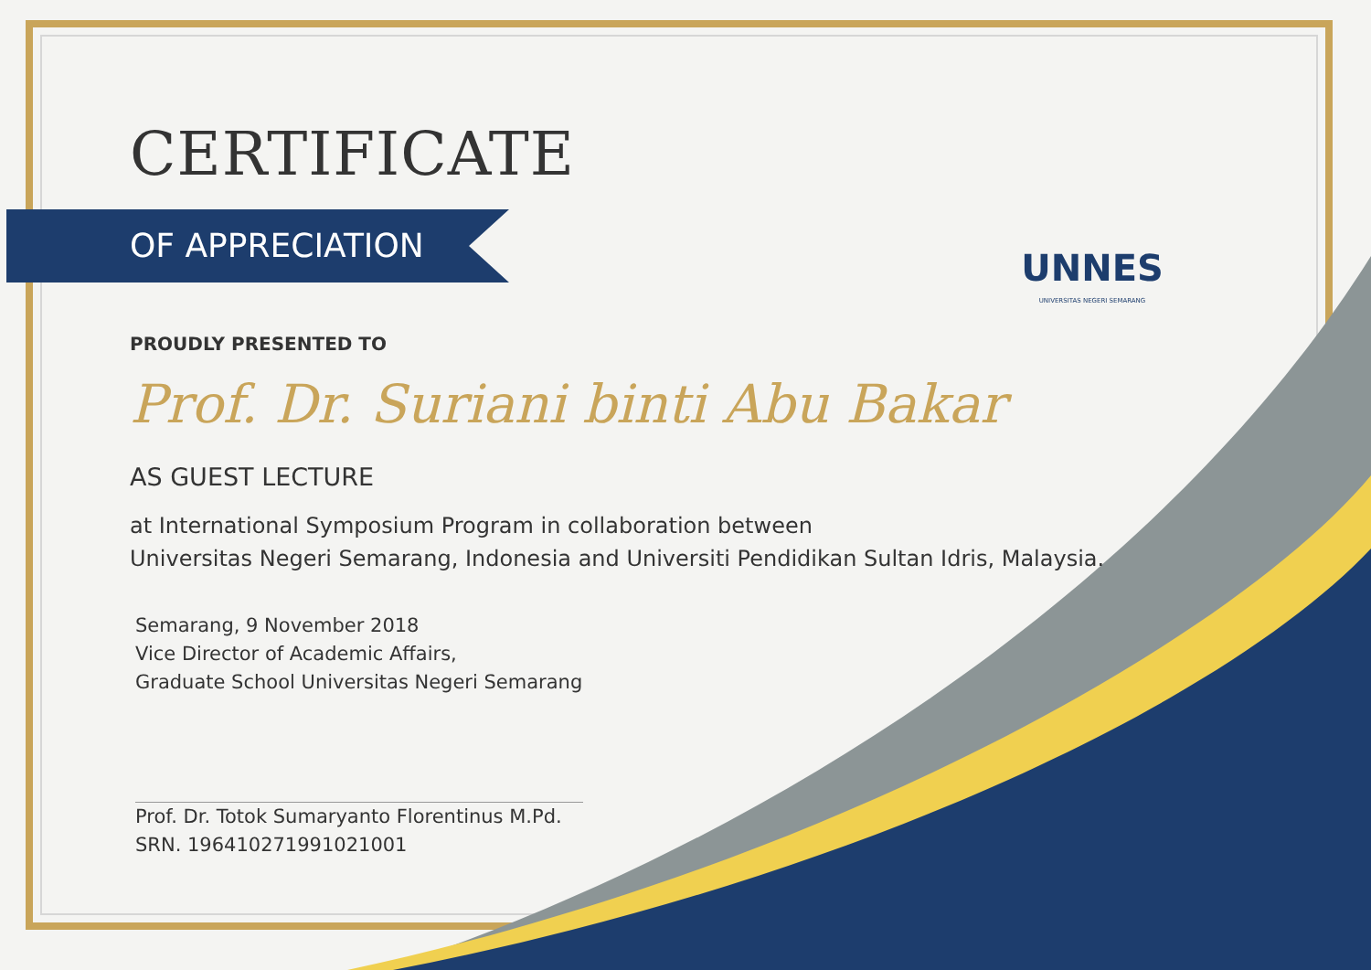UNNES
UNIVERSITAS NEGERI SEMARANG
CERTIFICATE
OF APPRECIATION
PROUDLY PRESENTED TO
Prof. Dr. Suriani binti Abu Bakar
AS GUEST LECTURE
at International Symposium Program in collaboration between
Universitas Negeri Semarang, Indonesia and Universiti Pendidikan Sultan Idris, Malaysia.
Semarang, 9 November 2018
Vice Director of Academic Affairs,
Graduate School Universitas Negeri Semarang
Prof. Dr. Totok Sumaryanto Florentinus M.Pd.
SRN. 196410271991021001